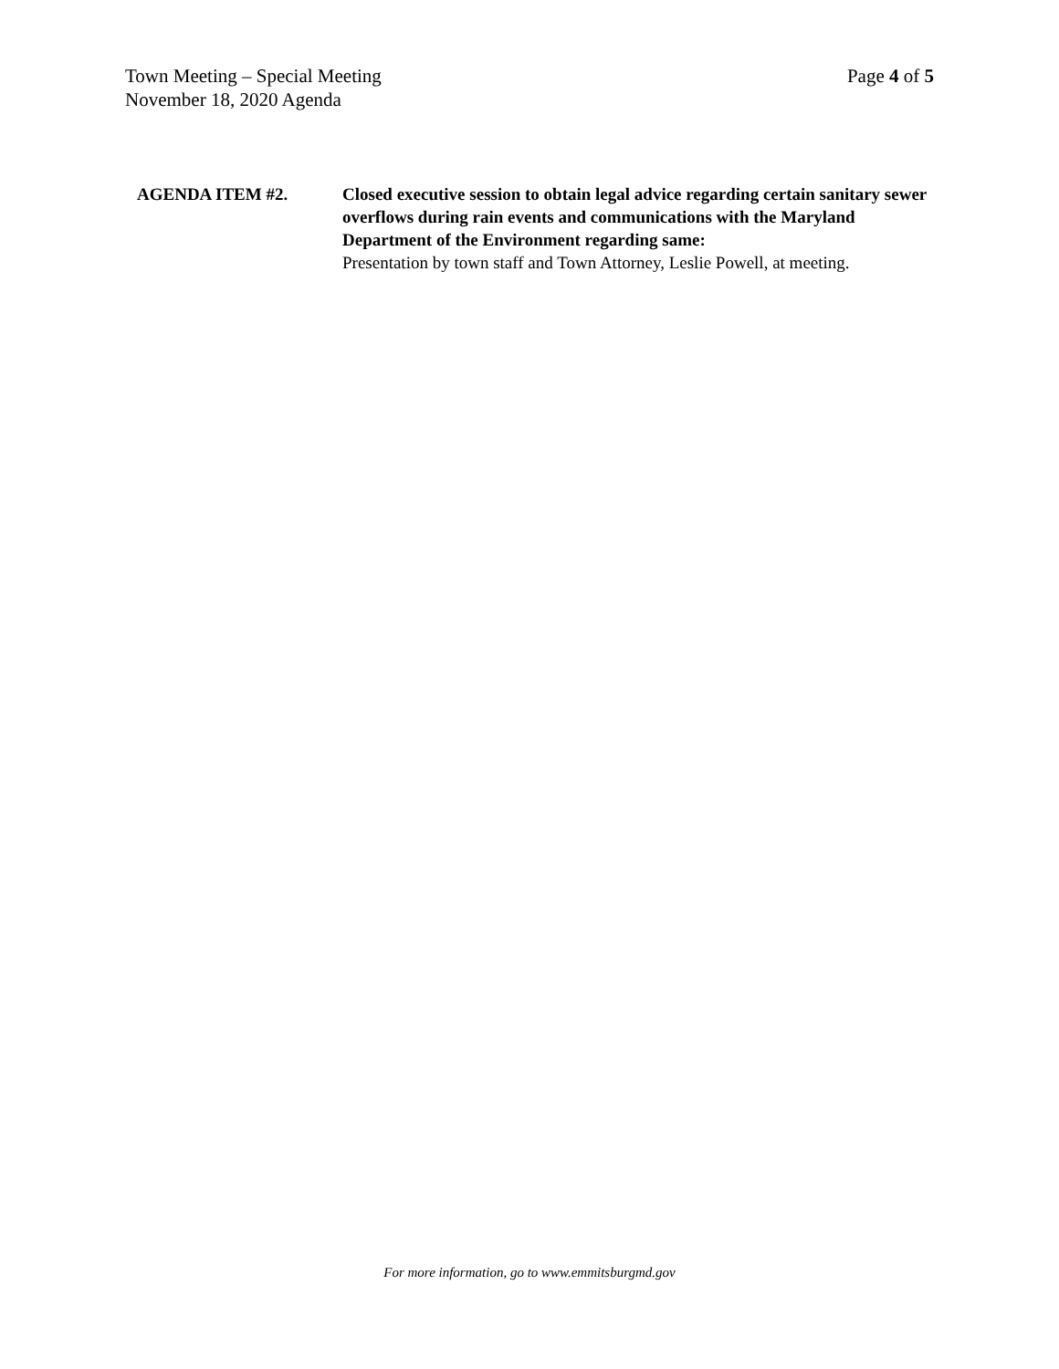Page 4 of 5 Town Meeting – Special Meeting
November 18, 2020 Agenda
AGENDA ITEM #2. Closed executive session to obtain legal advice regarding certain sanitary sewer overflows during rain events and communications with the Maryland Department of the Environment regarding same:
Presentation by town staff and Town Attorney, Leslie Powell, at meeting.
For more information, go to www.emmitsburgmd.gov